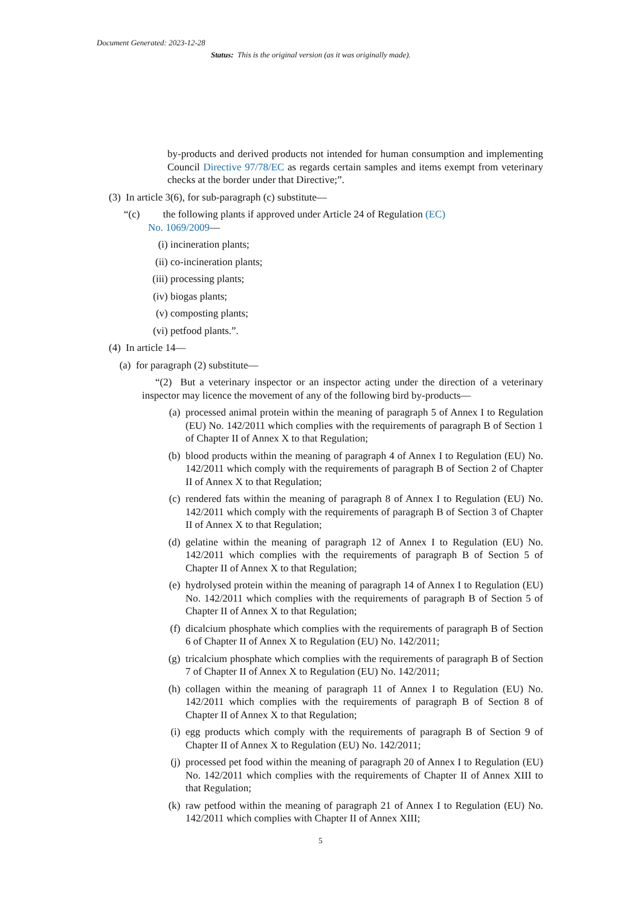Document Generated: 2023-12-28
Status: This is the original version (as it was originally made).
by-products and derived products not intended for human consumption and implementing Council Directive 97/78/EC as regards certain samples and items exempt from veterinary checks at the border under that Directive;”.
(3) In article 3(6), for sub-paragraph (c) substitute—
“(c) the following plants if approved under Article 24 of Regulation (EC)
No. 1069/2009—
(i) incineration plants;
(ii) co-incineration plants;
(iii) processing plants;
(iv) biogas plants;
(v) composting plants;
(vi) petfood plants.”.
(4) In article 14—
(a) for paragraph (2) substitute—
“(2) But a veterinary inspector or an inspector acting under the direction of a veterinary inspector may licence the movement of any of the following bird by-products—
(a) processed animal protein within the meaning of paragraph 5 of Annex I to Regulation (EU) No. 142/2011 which complies with the requirements of paragraph B of Section 1 of Chapter II of Annex X to that Regulation;
(b) blood products within the meaning of paragraph 4 of Annex I to Regulation (EU) No. 142/2011 which comply with the requirements of paragraph B of Section 2 of Chapter II of Annex X to that Regulation;
(c) rendered fats within the meaning of paragraph 8 of Annex I to Regulation (EU) No. 142/2011 which comply with the requirements of paragraph B of Section 3 of Chapter II of Annex X to that Regulation;
(d) gelatine within the meaning of paragraph 12 of Annex I to Regulation (EU) No. 142/2011 which complies with the requirements of paragraph B of Section 5 of Chapter II of Annex X to that Regulation;
(e) hydrolysed protein within the meaning of paragraph 14 of Annex I to Regulation (EU) No. 142/2011 which complies with the requirements of paragraph B of Section 5 of Chapter II of Annex X to that Regulation;
(f) dicalcium phosphate which complies with the requirements of paragraph B of Section 6 of Chapter II of Annex X to Regulation (EU) No. 142/2011;
(g) tricalcium phosphate which complies with the requirements of paragraph B of Section 7 of Chapter II of Annex X to Regulation (EU) No. 142/2011;
(h) collagen within the meaning of paragraph 11 of Annex I to Regulation (EU) No. 142/2011 which complies with the requirements of paragraph B of Section 8 of Chapter II of Annex X to that Regulation;
(i) egg products which comply with the requirements of paragraph B of Section 9 of Chapter II of Annex X to Regulation (EU) No. 142/2011;
(j) processed pet food within the meaning of paragraph 20 of Annex I to Regulation (EU) No. 142/2011 which complies with the requirements of Chapter II of Annex XIII to that Regulation;
(k) raw petfood within the meaning of paragraph 21 of Annex I to Regulation (EU) No. 142/2011 which complies with Chapter II of Annex XIII;
5